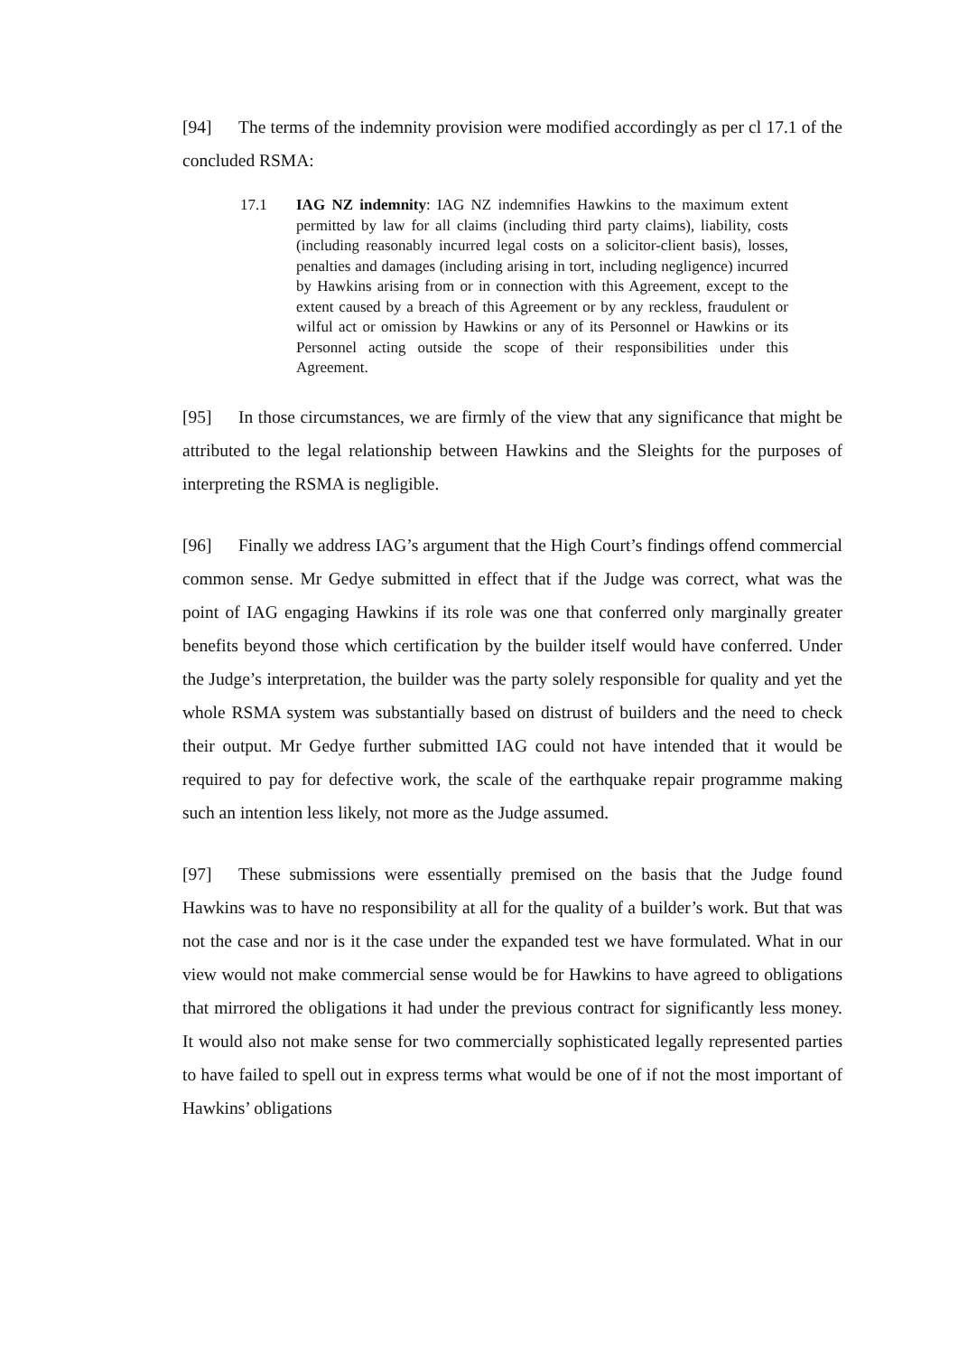[94] The terms of the indemnity provision were modified accordingly as per cl 17.1 of the concluded RSMA:
17.1 IAG NZ indemnity: IAG NZ indemnifies Hawkins to the maximum extent permitted by law for all claims (including third party claims), liability, costs (including reasonably incurred legal costs on a solicitor-client basis), losses, penalties and damages (including arising in tort, including negligence) incurred by Hawkins arising from or in connection with this Agreement, except to the extent caused by a breach of this Agreement or by any reckless, fraudulent or wilful act or omission by Hawkins or any of its Personnel or Hawkins or its Personnel acting outside the scope of their responsibilities under this Agreement.
[95] In those circumstances, we are firmly of the view that any significance that might be attributed to the legal relationship between Hawkins and the Sleights for the purposes of interpreting the RSMA is negligible.
[96] Finally we address IAG’s argument that the High Court’s findings offend commercial common sense. Mr Gedye submitted in effect that if the Judge was correct, what was the point of IAG engaging Hawkins if its role was one that conferred only marginally greater benefits beyond those which certification by the builder itself would have conferred. Under the Judge’s interpretation, the builder was the party solely responsible for quality and yet the whole RSMA system was substantially based on distrust of builders and the need to check their output. Mr Gedye further submitted IAG could not have intended that it would be required to pay for defective work, the scale of the earthquake repair programme making such an intention less likely, not more as the Judge assumed.
[97] These submissions were essentially premised on the basis that the Judge found Hawkins was to have no responsibility at all for the quality of a builder’s work. But that was not the case and nor is it the case under the expanded test we have formulated. What in our view would not make commercial sense would be for Hawkins to have agreed to obligations that mirrored the obligations it had under the previous contract for significantly less money. It would also not make sense for two commercially sophisticated legally represented parties to have failed to spell out in express terms what would be one of if not the most important of Hawkins’ obligations